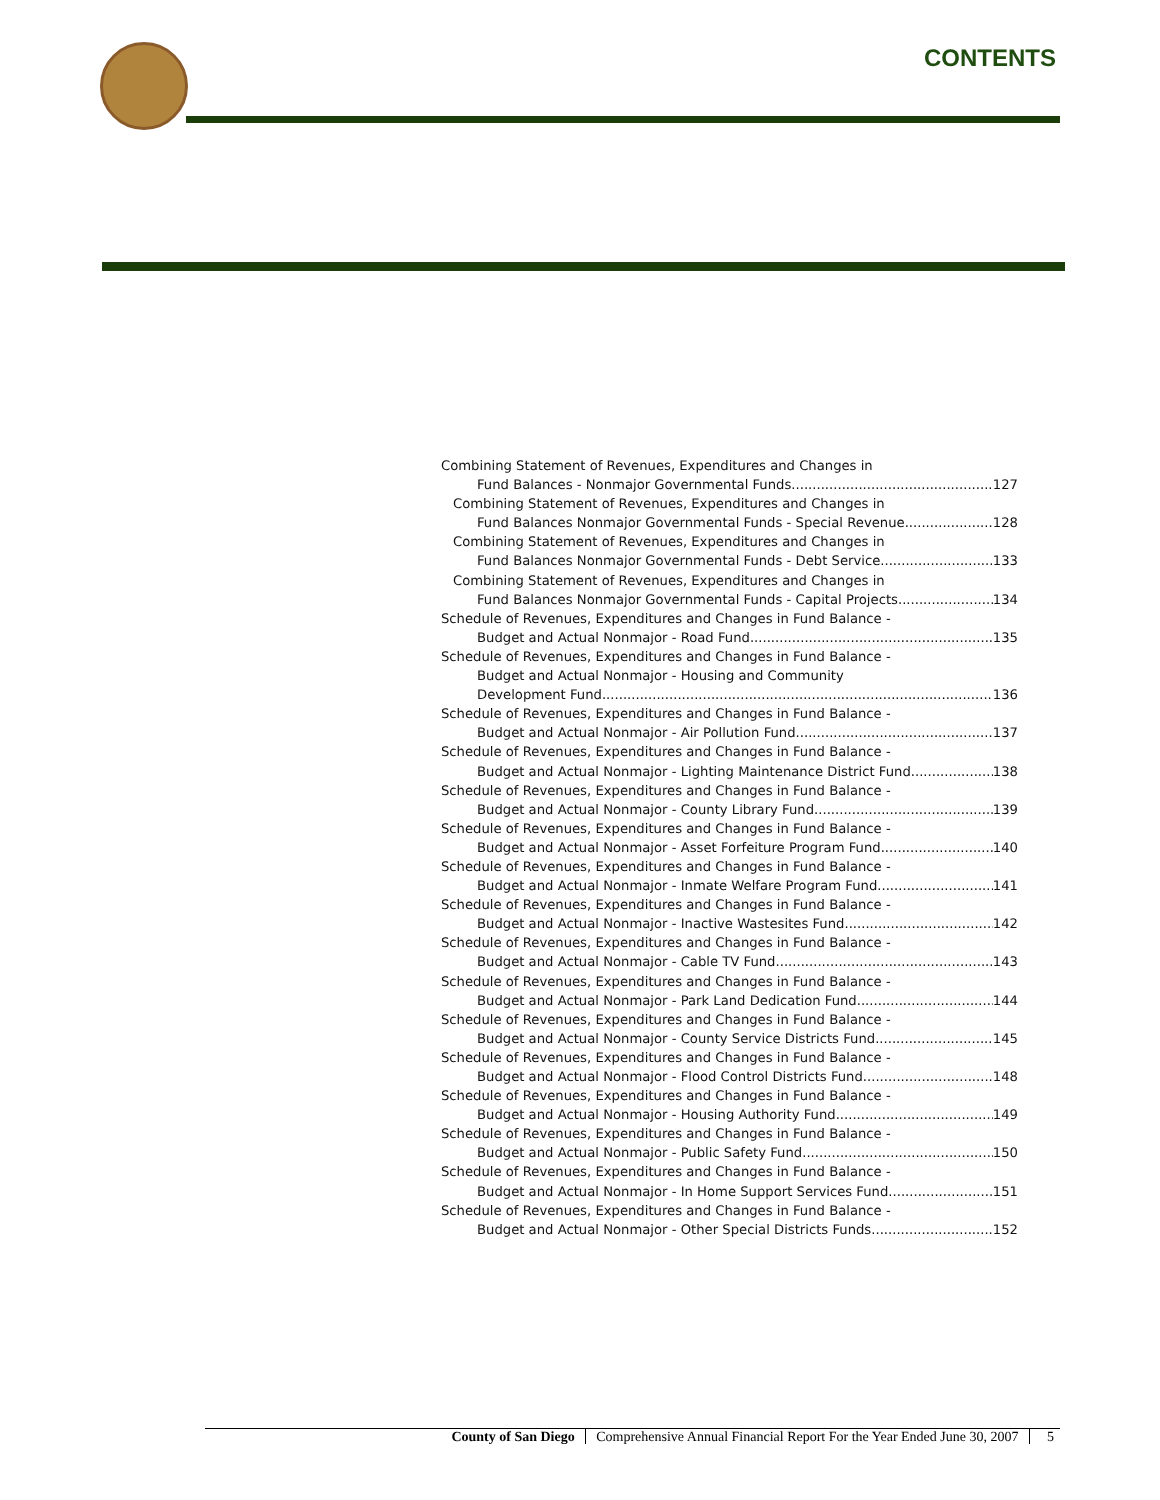CONTENTS
Combining Statement of Revenues, Expenditures and Changes in
Fund Balances - Nonmajor Governmental Funds 127
Combining Statement of Revenues, Expenditures and Changes in
Fund Balances Nonmajor Governmental Funds - Special Revenue 128
Combining Statement of Revenues, Expenditures and Changes in
Fund Balances Nonmajor Governmental Funds - Debt Service 133
Combining Statement of Revenues, Expenditures and Changes in
Fund Balances Nonmajor Governmental Funds - Capital Projects 134
Schedule of Revenues, Expenditures and Changes in Fund Balance -
Budget and Actual Nonmajor - Road Fund 135
Schedule of Revenues, Expenditures and Changes in Fund Balance -
Budget and Actual Nonmajor - Housing and Community
Development Fund 136
Schedule of Revenues, Expenditures and Changes in Fund Balance -
Budget and Actual Nonmajor - Air Pollution Fund 137
Schedule of Revenues, Expenditures and Changes in Fund Balance -
Budget and Actual Nonmajor - Lighting Maintenance District Fund 138
Schedule of Revenues, Expenditures and Changes in Fund Balance -
Budget and Actual Nonmajor - County Library Fund 139
Schedule of Revenues, Expenditures and Changes in Fund Balance -
Budget and Actual Nonmajor - Asset Forfeiture Program Fund 140
Schedule of Revenues, Expenditures and Changes in Fund Balance -
Budget and Actual Nonmajor - Inmate Welfare Program Fund 141
Schedule of Revenues, Expenditures and Changes in Fund Balance -
Budget and Actual Nonmajor - Inactive Wastesites Fund 142
Schedule of Revenues, Expenditures and Changes in Fund Balance -
Budget and Actual Nonmajor - Cable TV Fund 143
Schedule of Revenues, Expenditures and Changes in Fund Balance -
Budget and Actual Nonmajor - Park Land Dedication Fund 144
Schedule of Revenues, Expenditures and Changes in Fund Balance -
Budget and Actual Nonmajor - County Service Districts Fund 145
Schedule of Revenues, Expenditures and Changes in Fund Balance -
Budget and Actual Nonmajor - Flood Control Districts Fund 148
Schedule of Revenues, Expenditures and Changes in Fund Balance -
Budget and Actual Nonmajor - Housing Authority Fund 149
Schedule of Revenues, Expenditures and Changes in Fund Balance -
Budget and Actual Nonmajor - Public Safety Fund 150
Schedule of Revenues, Expenditures and Changes in Fund Balance -
Budget and Actual Nonmajor - In Home Support Services Fund 151
Schedule of Revenues, Expenditures and Changes in Fund Balance -
Budget and Actual Nonmajor - Other Special Districts Funds 152
County of San Diego Comprehensive Annual Financial Report For the Year Ended June 30, 2007 5